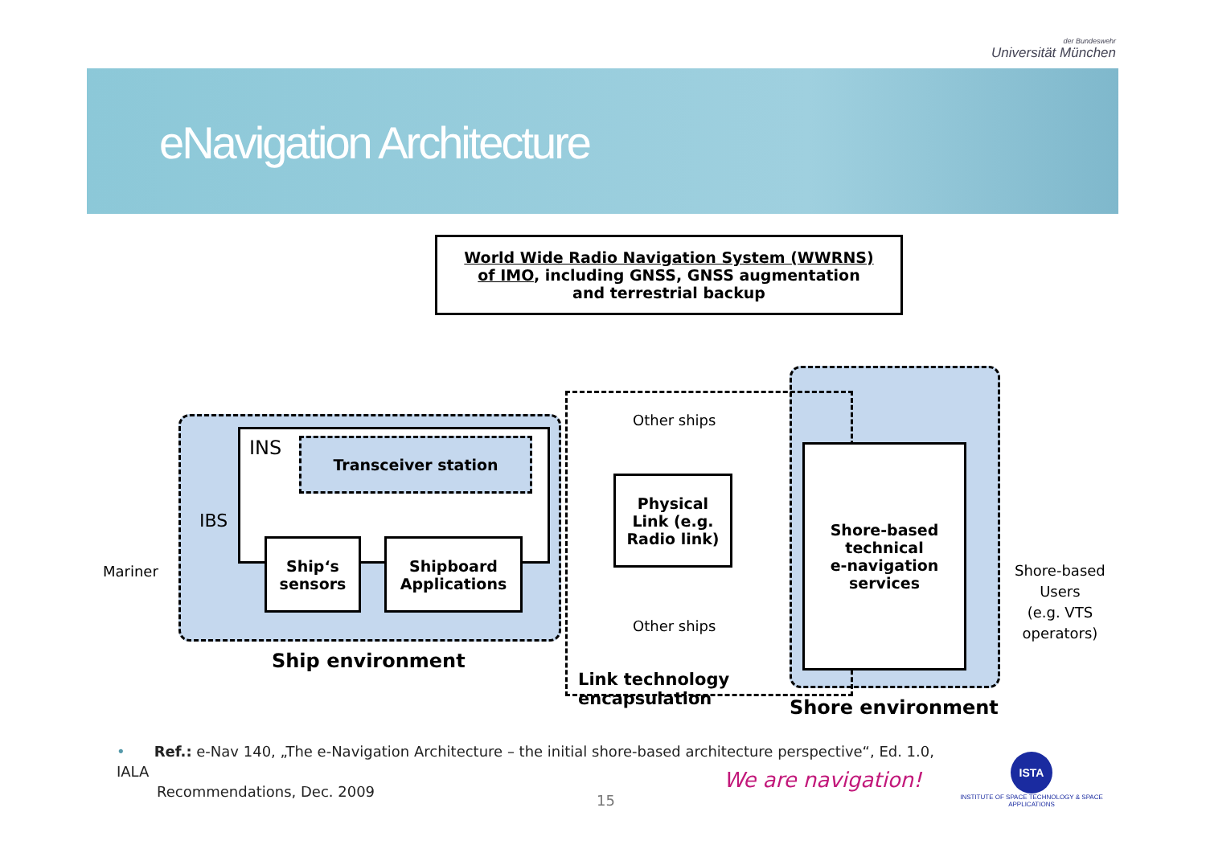der Bundeswehr
Universität München
eNavigation Architecture
World Wide Radio Navigation System (WWRNS)
of IMO, including GNSS, GNSS augmentation
and terrestrial backup
Mariner
IBS
INS Transceiver station
Ship‘s
sensors
Shipboard
Applications
Ship environment
Other ships
Physical
Link (e.g.
Radio link)
Other ships
Link technology
encapsulation
Shore-based
technical
e-navigation
services
Shore environment
Shore-based
Users
(e.g. VTS
operators)
• Ref.: e-Nav 140, „The e-Navigation Architecture – the initial shore-based architecture perspective“, Ed. 1.0, IALA
Recommendations, Dec. 2009
15
We are navigation!
ISTA
INSTITUTE OF SPACE TECHNOLOGY & SPACE APPLICATIONS